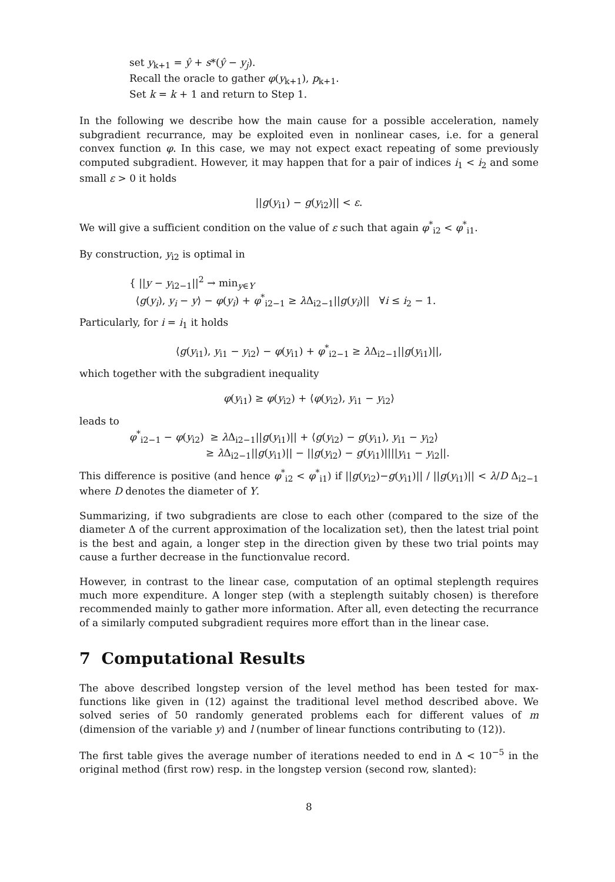set y<sub>k+1</sub> = ŷ + s*(ŷ − y<sub>j</sub>).
Recall the oracle to gather φ(y<sub>k+1</sub>), p<sub>k+1</sub>.
Set k = k + 1 and return to Step 1.
In the following we describe how the main cause for a possible acceleration, namely subgradient recurrance, may be exploited even in nonlinear cases, i.e. for a general convex function φ. In this case, we may not expect exact repeating of some previously computed subgradient. However, it may happen that for a pair of indices i<sub>1</sub> < i<sub>2</sub> and some small ε > 0 it holds
||g(y<sub>i1</sub>) − g(y<sub>i2</sub>)|| < ε.
We will give a sufficient condition on the value of ε such that again φ<sup>*</sup><sub>i2</sub> < φ<sup>*</sup><sub>i1</sub>.
By construction, y<sub>i2</sub> is optimal in
{ ||y − y<sub>i2−1</sub>||<sup>2</sup> → min<sub>y∈Y</sub>
⟨g(y<sub>i</sub>), y<sub>i</sub> − y⟩ − φ(y<sub>i</sub>) + φ<sup>*</sup><sub>i2−1</sub> ≥ λ Δ<sub>i2−1</sub>||g(y<sub>i</sub>)|| ∀i ≤ i<sub>2</sub> − 1.
Particularly, for i = i<sub>1</sub> it holds
⟨g(y<sub>i1</sub>), y<sub>i1</sub> − y<sub>i2</sub>⟩ − φ(y<sub>i1</sub>) + φ<sup>*</sup><sub>i2−1</sub> ≥ λ Δ<sub>i2−1</sub>||g(y<sub>i1</sub>)||,
which together with the subgradient inequality
φ(y<sub>i1</sub>) ≥ φ(y<sub>i2</sub>) + ⟨φ(y<sub>i2</sub>), y<sub>i1</sub> − y<sub>i2</sub>⟩
leads to
φ<sup>*</sup><sub>i2−1</sub> − φ(y<sub>i2</sub>) ≥ λ Δ<sub>i2−1</sub>||g(y<sub>i1</sub>)|| + ⟨g(y<sub>i2</sub>) − g(y<sub>i1</sub>), y<sub>i1</sub> − y<sub>i2</sub>⟩
≥ λ Δ<sub>i2−1</sub>||g(y<sub>i1</sub>)|| − ||g(y<sub>i2</sub>) − g(y<sub>i1</sub>)||||y<sub>i1</sub> − y<sub>i2</sub>||.
This difference is positive (and hence φ<sup>*</sup><sub>i2</sub> < φ<sup>*</sup><sub>i1</sub>) if ||g(y<sub>i2</sub>)−g(y<sub>i1</sub>)|| / ||g(y<sub>i1</sub>)|| < λ/D Δ<sub>i2−1</sub> where D denotes the diameter of Y.
Summarizing, if two subgradients are close to each other (compared to the size of the diameter Δ of the current approximation of the localization set), then the latest trial point is the best and again, a longer step in the direction given by these two trial points may cause a further decrease in the functionvalue record.
However, in contrast to the linear case, computation of an optimal steplength requires much more expenditure. A longer step (with a steplength suitably chosen) is therefore recommended mainly to gather more information. After all, even detecting the recurrance of a similarly computed subgradient requires more effort than in the linear case.
7 Computational Results
The above described longstep version of the level method has been tested for max-functions like given in (12) against the traditional level method described above. We solved series of 50 randomly generated problems each for different values of m (dimension of the variable y) and l (number of linear functions contributing to (12)).
The first table gives the average number of iterations needed to end in Δ < 10<sup>−5</sup> in the original method (first row) resp. in the longstep version (second row, slanted):
8